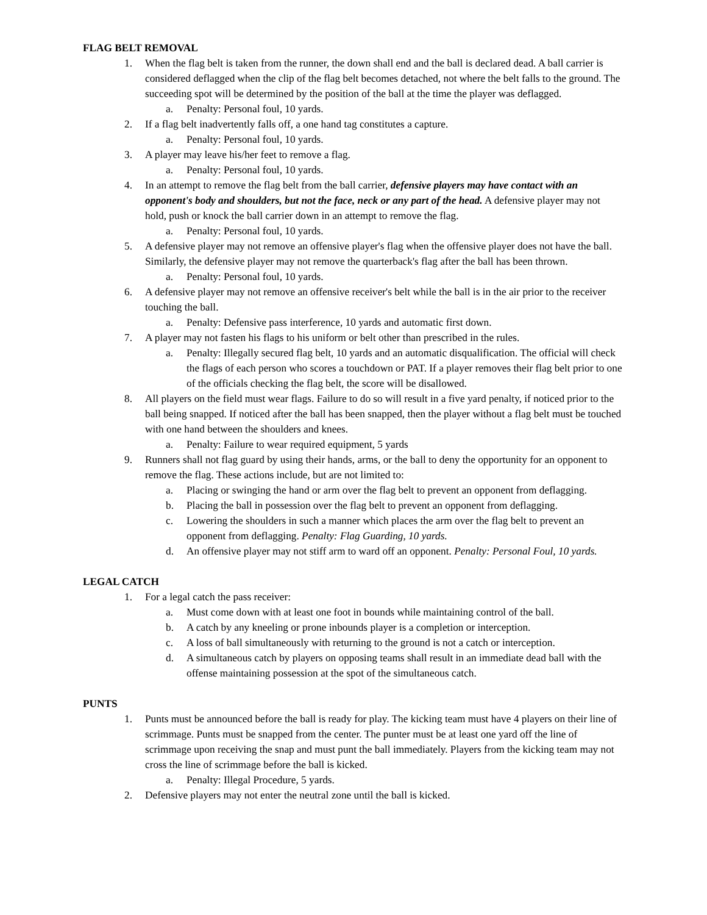FLAG BELT REMOVAL
1. When the flag belt is taken from the runner, the down shall end and the ball is declared dead. A ball carrier is considered deflagged when the clip of the flag belt becomes detached, not where the belt falls to the ground. The succeeding spot will be determined by the position of the ball at the time the player was deflagged.
a. Penalty: Personal foul, 10 yards.
2. If a flag belt inadvertently falls off, a one hand tag constitutes a capture.
a. Penalty: Personal foul, 10 yards.
3. A player may leave his/her feet to remove a flag.
a. Penalty: Personal foul, 10 yards.
4. In an attempt to remove the flag belt from the ball carrier, defensive players may have contact with an opponent's body and shoulders, but not the face, neck or any part of the head. A defensive player may not hold, push or knock the ball carrier down in an attempt to remove the flag.
a. Penalty: Personal foul, 10 yards.
5. A defensive player may not remove an offensive player's flag when the offensive player does not have the ball. Similarly, the defensive player may not remove the quarterback's flag after the ball has been thrown.
a. Penalty: Personal foul, 10 yards.
6. A defensive player may not remove an offensive receiver's belt while the ball is in the air prior to the receiver touching the ball.
a. Penalty: Defensive pass interference, 10 yards and automatic first down.
7. A player may not fasten his flags to his uniform or belt other than prescribed in the rules.
a. Penalty: Illegally secured flag belt, 10 yards and an automatic disqualification. The official will check the flags of each person who scores a touchdown or PAT. If a player removes their flag belt prior to one of the officials checking the flag belt, the score will be disallowed.
8. All players on the field must wear flags. Failure to do so will result in a five yard penalty, if noticed prior to the ball being snapped. If noticed after the ball has been snapped, then the player without a flag belt must be touched with one hand between the shoulders and knees.
a. Penalty: Failure to wear required equipment, 5 yards
9. Runners shall not flag guard by using their hands, arms, or the ball to deny the opportunity for an opponent to remove the flag. These actions include, but are not limited to:
a. Placing or swinging the hand or arm over the flag belt to prevent an opponent from deflagging.
b. Placing the ball in possession over the flag belt to prevent an opponent from deflagging.
c. Lowering the shoulders in such a manner which places the arm over the flag belt to prevent an opponent from deflagging. Penalty: Flag Guarding, 10 yards.
d. An offensive player may not stiff arm to ward off an opponent. Penalty: Personal Foul, 10 yards.
LEGAL CATCH
1. For a legal catch the pass receiver:
a. Must come down with at least one foot in bounds while maintaining control of the ball.
b. A catch by any kneeling or prone inbounds player is a completion or interception.
c. A loss of ball simultaneously with returning to the ground is not a catch or interception.
d. A simultaneous catch by players on opposing teams shall result in an immediate dead ball with the offense maintaining possession at the spot of the simultaneous catch.
PUNTS
1. Punts must be announced before the ball is ready for play. The kicking team must have 4 players on their line of scrimmage. Punts must be snapped from the center. The punter must be at least one yard off the line of scrimmage upon receiving the snap and must punt the ball immediately. Players from the kicking team may not cross the line of scrimmage before the ball is kicked.
a. Penalty: Illegal Procedure, 5 yards.
2. Defensive players may not enter the neutral zone until the ball is kicked.